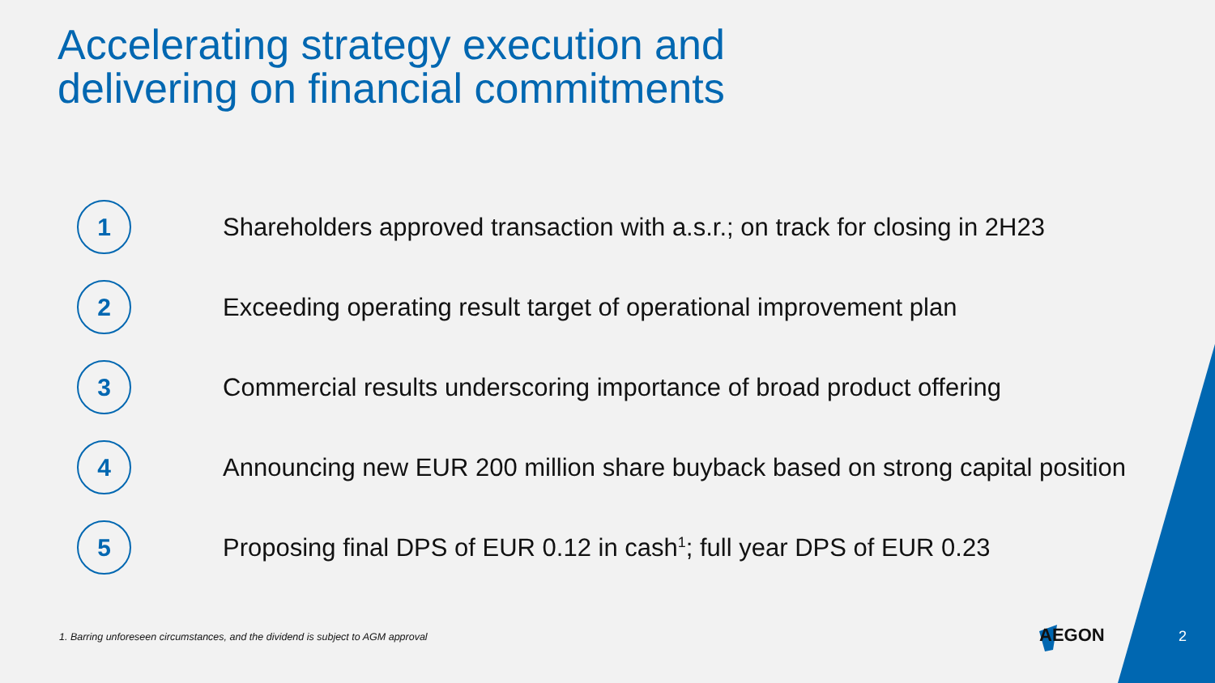Accelerating strategy execution and
delivering on financial commitments
1
Shareholders approved transaction with a.s.r.; on track for closing in 2H23
2
Exceeding operating result target of operational improvement plan
3
Commercial results underscoring importance of broad product offering
4
Announcing new EUR 200 million share buyback based on strong capital position
5
Proposing final DPS of EUR 0.12 in cash<sup>1</sup>; full year DPS of EUR 0.23
1. Barring unforeseen circumstances, and the dividend is subject to AGM approval
AEGON 2